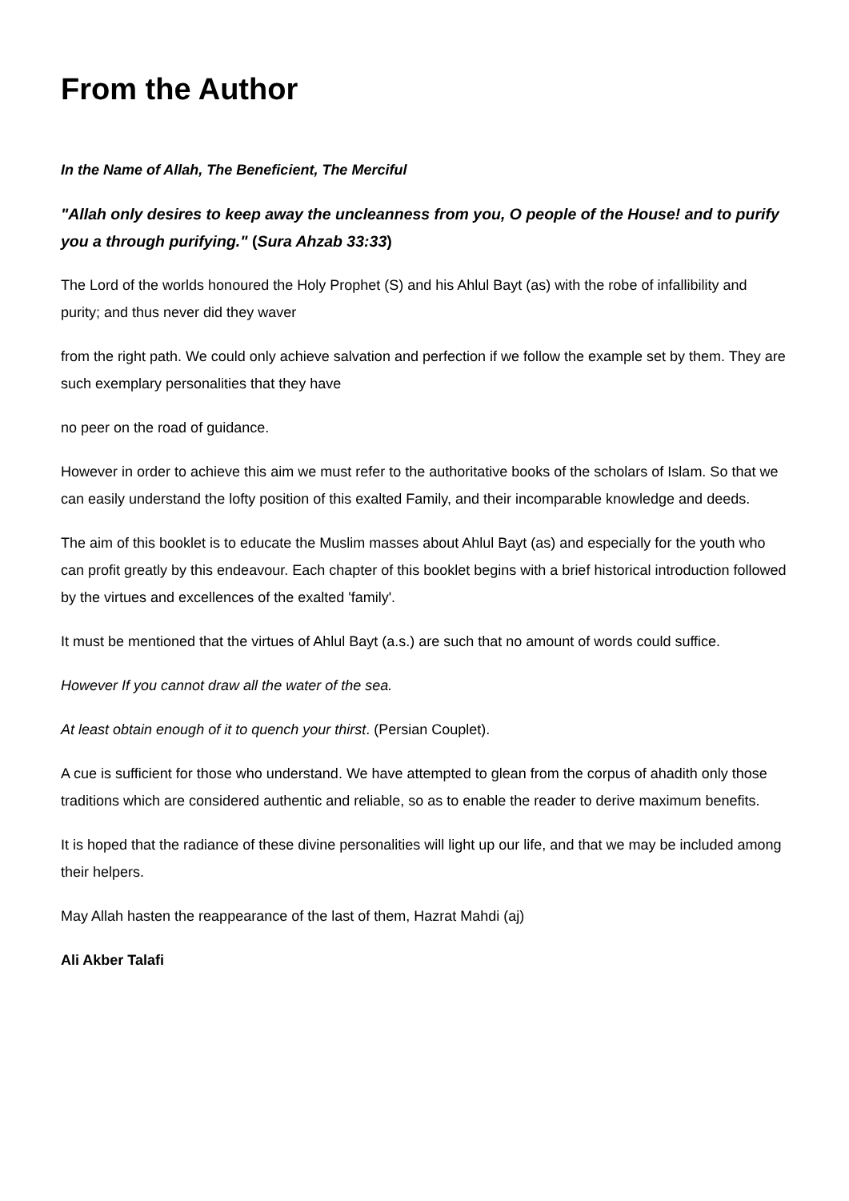From the Author
In the Name of Allah, The Beneficient, The Merciful
"Allah only desires to keep away the uncleanness from you, O people of the House! and to purify you a through purifying." (Sura Ahzab 33:33)
The Lord of the worlds honoured the Holy Prophet (S) and his Ahlul Bayt (as) with the robe of infallibility and purity; and thus never did they waver
from the right path. We could only achieve salvation and perfection if we follow the example set by them. They are such exemplary personalities that they have
no peer on the road of guidance.
However in order to achieve this aim we must refer to the authoritative books of the scholars of Islam. So that we can easily understand the lofty position of this exalted Family, and their incomparable knowledge and deeds.
The aim of this booklet is to educate the Muslim masses about Ahlul Bayt (as) and especially for the youth who can profit greatly by this endeavour. Each chapter of this booklet begins with a brief historical introduction followed by the virtues and excellences of the exalted 'family'.
It must be mentioned that the virtues of Ahlul Bayt (a.s.) are such that no amount of words could suffice.
However If you cannot draw all the water of the sea.
At least obtain enough of it to quench your thirst. (Persian Couplet).
A cue is sufficient for those who understand. We have attempted to glean from the corpus of ahadith only those traditions which are considered authentic and reliable, so as to enable the reader to derive maximum benefits.
It is hoped that the radiance of these divine personalities will light up our life, and that we may be included among their helpers.
May Allah hasten the reappearance of the last of them, Hazrat Mahdi (aj)
Ali Akber Talafi